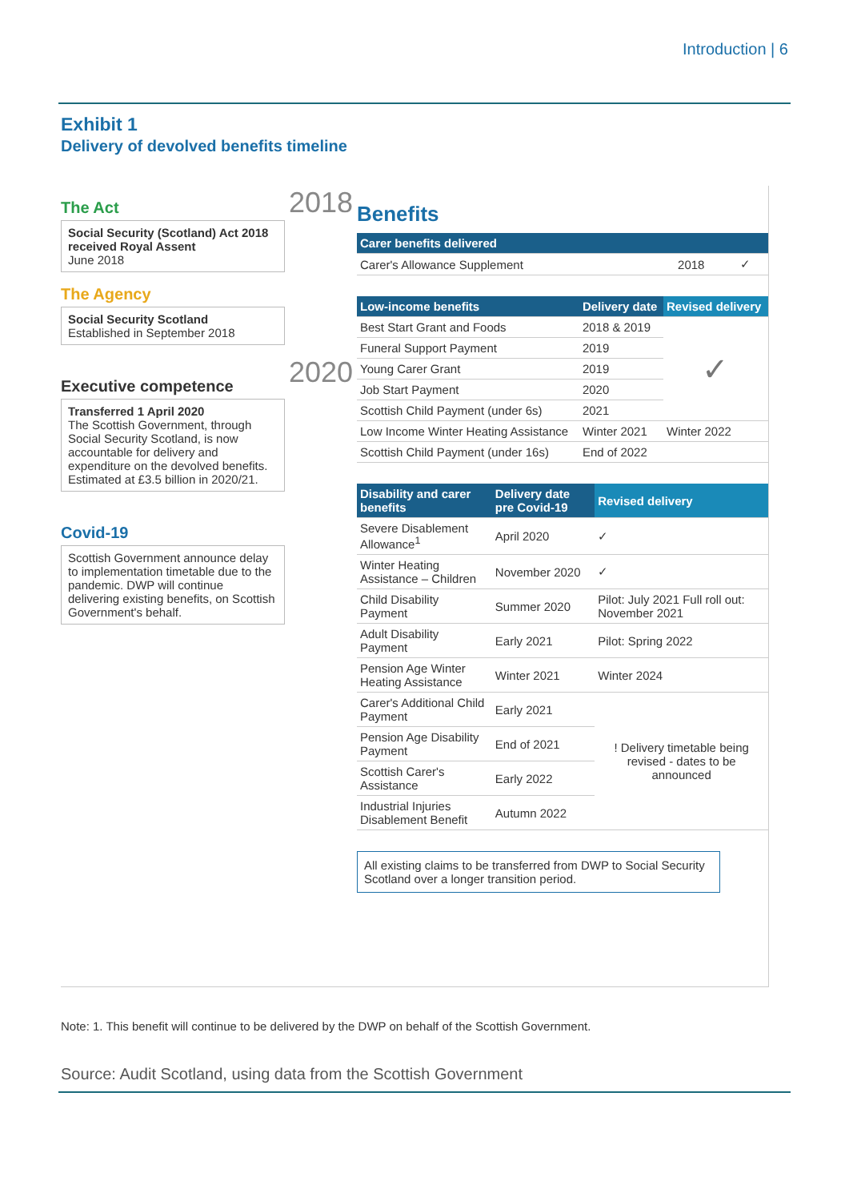Introduction | 6
Exhibit 1
Delivery of devolved benefits timeline
The Act
Social Security (Scotland) Act 2018 received Royal Assent
June 2018
The Agency
Social Security Scotland
Established in September 2018
Executive competence
Transferred 1 April 2020
The Scottish Government, through Social Security Scotland, is now accountable for delivery and expenditure on the devolved benefits. Estimated at £3.5 billion in 2020/21.
Covid-19
Scottish Government announce delay to implementation timetable due to the pandemic. DWP will continue delivering existing benefits, on Scottish Government's behalf.
2018
2020
Benefits
| Carer benefits delivered | | |
| --- | --- | --- |
| Carer's Allowance Supplement | 2018 | ✓ |
| Low-income benefits | Delivery date | Revised delivery |
| --- | --- | --- |
| Best Start Grant and Foods | 2018 & 2019 | ✓ |
| Funeral Support Payment | 2019 | |
| Young Carer Grant | 2019 | |
| Job Start Payment | 2020 | |
| Scottish Child Payment (under 6s) | 2021 | |
| Low Income Winter Heating Assistance | Winter 2021 | Winter 2022 |
| Scottish Child Payment (under 16s) | End of 2022 | |
| Disability and carer benefits | Delivery date pre Covid-19 | Revised delivery |
| --- | --- | --- |
| Severe Disablement Allowance<sup>1</sup> | April 2020 | ✓ |
| Winter Heating Assistance – Children | November 2020 | ✓ |
| Child Disability Payment | Summer 2020 | Pilot: July 2021 Full roll out: November 2021 |
| Adult Disability Payment | Early 2021 | Pilot: Spring 2022 |
| Pension Age Winter Heating Assistance | Winter 2021 | Winter 2024 |
| Carer's Additional Child Payment | Early 2021 | ! Delivery timetable being revised - dates to be announced |
| Pension Age Disability Payment | End of 2021 | |
| Scottish Carer's Assistance | Early 2022 | |
| Industrial Injuries Disablement Benefit | Autumn 2022 | |
All existing claims to be transferred from DWP to Social Security Scotland over a longer transition period.
Note: 1. This benefit will continue to be delivered by the DWP on behalf of the Scottish Government.
Source: Audit Scotland, using data from the Scottish Government